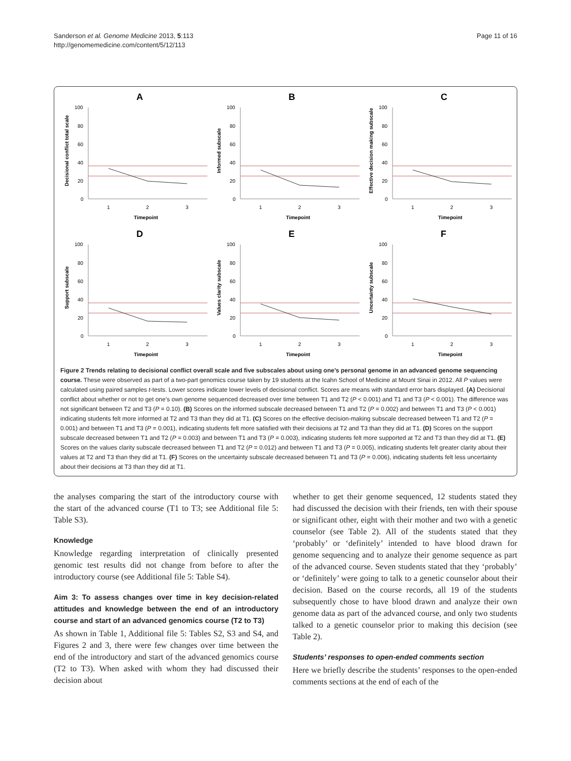Sanderson et al. Genome Medicine 2013, 5:113
http://genomemedicine.com/content/5/12/113
Page 11 of 16
A
Decisional conflict total scale
100
80
60
40
20
0
1
2
3
Timepoint
B
Informed subscale
100
80
60
40
20
0
1
2
3
Timepoint
C
Effective decision making subscale
100
80
60
40
20
0
1
2
3
Timepoint
D
Support subscale
100
80
60
40
20
0
1
2
3
Timepoint
E
Values clarity subscale
100
80
60
40
20
0
1
2
3
Timepoint
F
Uncertainty subscale
100
80
60
40
20
0
1
2
3
Timepoint
Figure 2 Trends relating to decisional conflict overall scale and five subscales about using one’s personal genome in an advanced genome sequencing course. These were observed as part of a two-part genomics course taken by 19 students at the Icahn School of Medicine at Mount Sinai in 2012. All P values were calculated using paired samples t-tests. Lower scores indicate lower levels of decisional conflict. Scores are means with standard error bars displayed. (A) Decisional conflict about whether or not to get one’s own genome sequenced decreased over time between T1 and T2 (P < 0.001) and T1 and T3 (P < 0.001). The difference was not significant between T2 and T3 (P = 0.10). (B) Scores on the informed subscale decreased between T1 and T2 (P = 0.002) and between T1 and T3 (P < 0.001) indicating students felt more informed at T2 and T3 than they did at T1. (C) Scores on the effective decision-making subscale decreased between T1 and T2 (P = 0.001) and between T1 and T3 (P = 0.001), indicating students felt more satisfied with their decisions at T2 and T3 than they did at T1. (D) Scores on the support subscale decreased between T1 and T2 (P = 0.003) and between T1 and T3 (P = 0.003), indicating students felt more supported at T2 and T3 than they did at T1. (E) Scores on the values clarity subscale decreased between T1 and T2 (P = 0.012) and between T1 and T3 (P = 0.005), indicating students felt greater clarity about their values at T2 and T3 than they did at T1. (F) Scores on the uncertainty subscale decreased between T1 and T3 (P = 0.006), indicating students felt less uncertainty about their decisions at T3 than they did at T1.
the analyses comparing the start of the introductory course with the start of the advanced course (T1 to T3; see Additional file 5: Table S3).
Knowledge
Knowledge regarding interpretation of clinically presented genomic test results did not change from before to after the introductory course (see Additional file 5: Table S4).
Aim 3: To assess changes over time in key decision-related attitudes and knowledge between the end of an introductory course and start of an advanced genomics course (T2 to T3)
As shown in Table 1, Additional file 5: Tables S2, S3 and S4, and Figures 2 and 3, there were few changes over time between the end of the introductory and start of the advanced genomics course (T2 to T3). When asked with whom they had discussed their decision about
whether to get their genome sequenced, 12 students stated they had discussed the decision with their friends, ten with their spouse or significant other, eight with their mother and two with a genetic counselor (see Table 2). All of the students stated that they ‘probably’ or ‘definitely’ intended to have blood drawn for genome sequencing and to analyze their genome sequence as part of the advanced course. Seven students stated that they ‘probably’ or ‘definitely’ were going to talk to a genetic counselor about their decision. Based on the course records, all 19 of the students subsequently chose to have blood drawn and analyze their own genome data as part of the advanced course, and only two students talked to a genetic counselor prior to making this decision (see Table 2).
Students’ responses to open-ended comments section
Here we briefly describe the students’ responses to the open-ended comments sections at the end of each of the